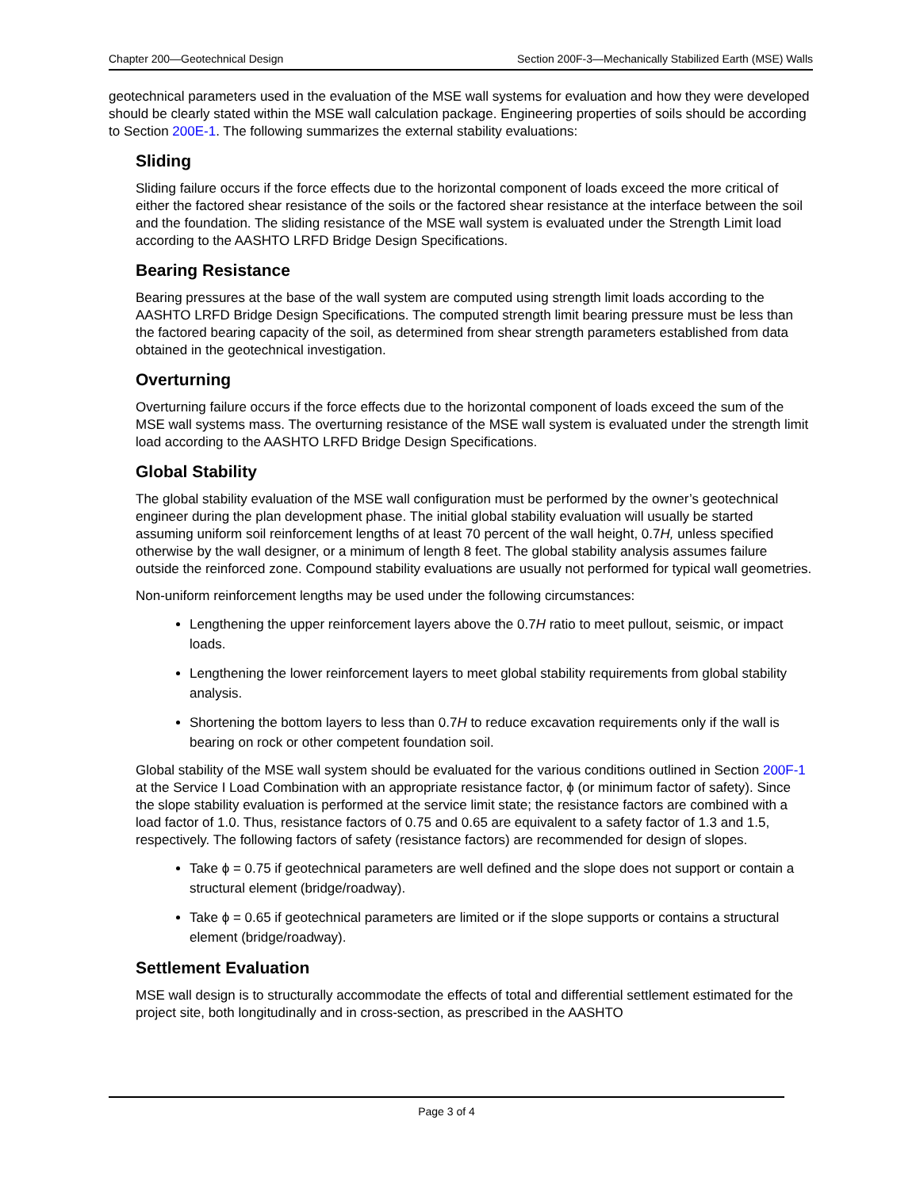Chapter 200—Geotechnical Design Section 200F-3—Mechanically Stabilized Earth (MSE) Walls
geotechnical parameters used in the evaluation of the MSE wall systems for evaluation and how they were developed should be clearly stated within the MSE wall calculation package. Engineering properties of soils should be according to Section 200E-1. The following summarizes the external stability evaluations:
Sliding
Sliding failure occurs if the force effects due to the horizontal component of loads exceed the more critical of either the factored shear resistance of the soils or the factored shear resistance at the interface between the soil and the foundation. The sliding resistance of the MSE wall system is evaluated under the Strength Limit load according to the AASHTO LRFD Bridge Design Specifications.
Bearing Resistance
Bearing pressures at the base of the wall system are computed using strength limit loads according to the AASHTO LRFD Bridge Design Specifications. The computed strength limit bearing pressure must be less than the factored bearing capacity of the soil, as determined from shear strength parameters established from data obtained in the geotechnical investigation.
Overturning
Overturning failure occurs if the force effects due to the horizontal component of loads exceed the sum of the MSE wall systems mass. The overturning resistance of the MSE wall system is evaluated under the strength limit load according to the AASHTO LRFD Bridge Design Specifications.
Global Stability
The global stability evaluation of the MSE wall configuration must be performed by the owner’s geotechnical engineer during the plan development phase. The initial global stability evaluation will usually be started assuming uniform soil reinforcement lengths of at least 70 percent of the wall height, 0.7H, unless specified otherwise by the wall designer, or a minimum of length 8 feet. The global stability analysis assumes failure outside the reinforced zone. Compound stability evaluations are usually not performed for typical wall geometries.
Non-uniform reinforcement lengths may be used under the following circumstances:
Lengthening the upper reinforcement layers above the 0.7H ratio to meet pullout, seismic, or impact loads.
Lengthening the lower reinforcement layers to meet global stability requirements from global stability analysis.
Shortening the bottom layers to less than 0.7H to reduce excavation requirements only if the wall is bearing on rock or other competent foundation soil.
Global stability of the MSE wall system should be evaluated for the various conditions outlined in Section 200F-1 at the Service I Load Combination with an appropriate resistance factor, ϕ (or minimum factor of safety). Since the slope stability evaluation is performed at the service limit state; the resistance factors are combined with a load factor of 1.0. Thus, resistance factors of 0.75 and 0.65 are equivalent to a safety factor of 1.3 and 1.5, respectively. The following factors of safety (resistance factors) are recommended for design of slopes.
Take ϕ = 0.75 if geotechnical parameters are well defined and the slope does not support or contain a structural element (bridge/roadway).
Take ϕ = 0.65 if geotechnical parameters are limited or if the slope supports or contains a structural element (bridge/roadway).
Settlement Evaluation
MSE wall design is to structurally accommodate the effects of total and differential settlement estimated for the project site, both longitudinally and in cross-section, as prescribed in the AASHTO
Page 3 of 4